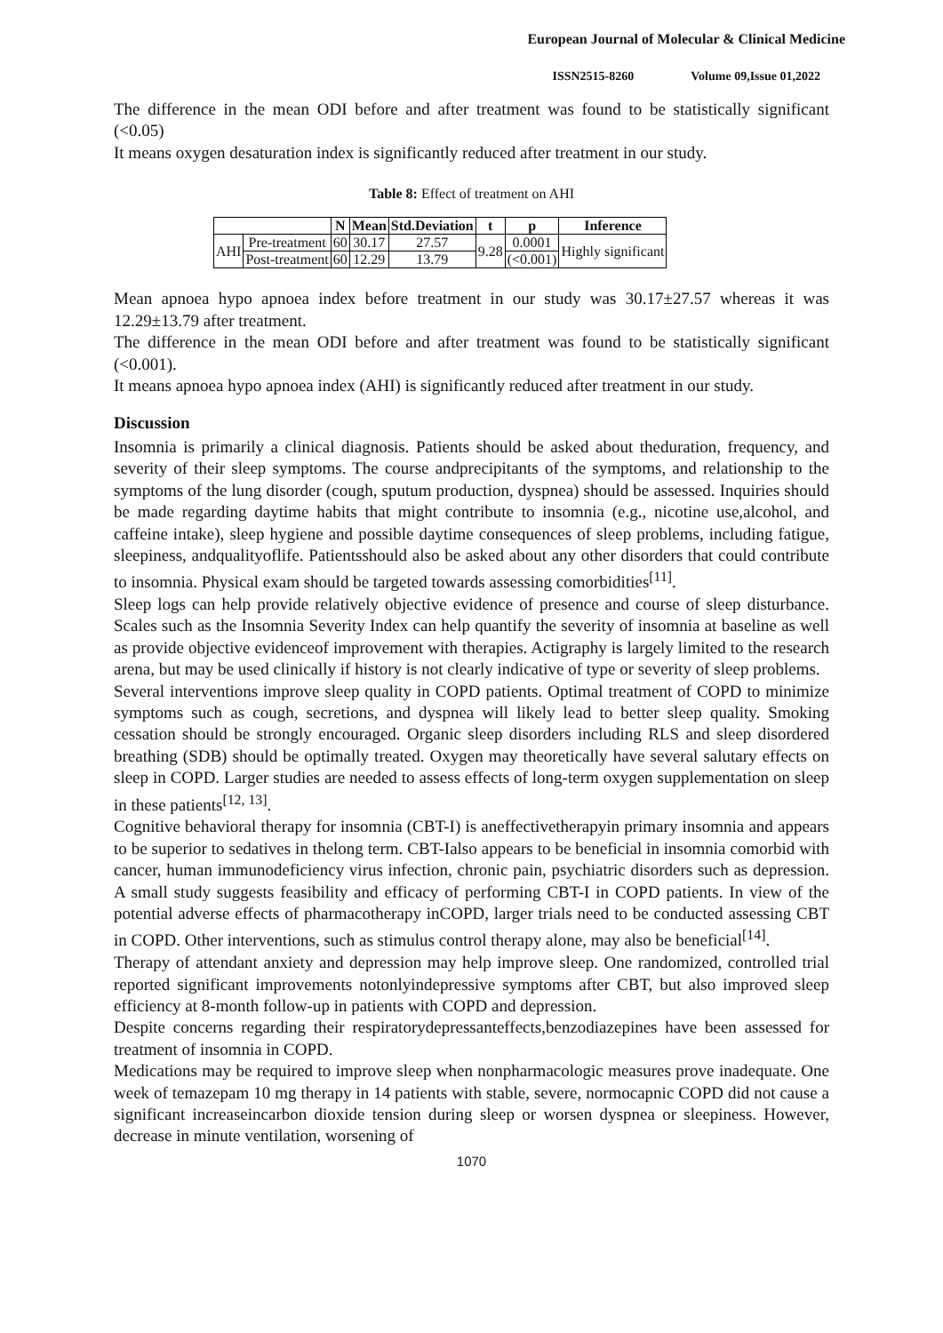European Journal of Molecular & Clinical Medicine
ISSN2515-8260 Volume 09,Issue 01,2022
The difference in the mean ODI before and after treatment was found to be statistically significant (<0.05)
It means oxygen desaturation index is significantly reduced after treatment in our study.
Table 8: Effect of treatment on AHI
| | | N | Mean | Std.Deviation | t | p | Inference |
| --- | --- | --- | --- | --- | --- | --- | --- |
| AHI | Pre-treatment | 60 | 30.17 | 27.57 | 9.28 | 0.0001 | Highly significant |
| | Post-treatment | 60 | 12.29 | 13.79 | | (<0.001) | |
Mean apnoea hypo apnoea index before treatment in our study was 30.17±27.57 whereas it was 12.29±13.79 after treatment.
The difference in the mean ODI before and after treatment was found to be statistically significant (<0.001).
It means apnoea hypo apnoea index (AHI) is significantly reduced after treatment in our study.
Discussion
Insomnia is primarily a clinical diagnosis. Patients should be asked about theduration, frequency, and severity of their sleep symptoms. The course andprecipitants of the symptoms, and relationship to the symptoms of the lung disorder (cough, sputum production, dyspnea) should be assessed. Inquiries should be made regarding daytime habits that might contribute to insomnia (e.g., nicotine use,alcohol, and caffeine intake), sleep hygiene and possible daytime consequences of sleep problems, including fatigue, sleepiness, andqualityoflife. Patientsshould also be asked about any other disorders that could contribute to insomnia. Physical exam should be targeted towards assessing comorbidities<sup>[11]</sup>.
Sleep logs can help provide relatively objective evidence of presence and course of sleep disturbance. Scales such as the Insomnia Severity Index can help quantify the severity of insomnia at baseline as well as provide objective evidenceof improvement with therapies. Actigraphy is largely limited to the research arena, but may be used clinically if history is not clearly indicative of type or severity of sleep problems.
Several interventions improve sleep quality in COPD patients. Optimal treatment of COPD to minimize symptoms such as cough, secretions, and dyspnea will likely lead to better sleep quality. Smoking cessation should be strongly encouraged. Organic sleep disorders including RLS and sleep disordered breathing (SDB) should be optimally treated. Oxygen may theoretically have several salutary effects on sleep in COPD. Larger studies are needed to assess effects of long-term oxygen supplementation on sleep in these patients<sup>[12, 13]</sup>.
Cognitive behavioral therapy for insomnia (CBT-I) is aneffectivetherapyin primary insomnia and appears to be superior to sedatives in thelong term. CBT-Ialso appears to be beneficial in insomnia comorbid with cancer, human immunodeficiency virus infection, chronic pain, psychiatric disorders such as depression. A small study suggests feasibility and efficacy of performing CBT-I in COPD patients. In view of the potential adverse effects of pharmacotherapy inCOPD, larger trials need to be conducted assessing CBT in COPD. Other interventions, such as stimulus control therapy alone, may also be beneficial<sup>[14]</sup>.
Therapy of attendant anxiety and depression may help improve sleep. One randomized, controlled trial reported significant improvements notonlyindepressive symptoms after CBT, but also improved sleep efficiency at 8-month follow-up in patients with COPD and depression.
Despite concerns regarding their respiratorydepressanteffects,benzodiazepines have been assessed for treatment of insomnia in COPD.
Medications may be required to improve sleep when nonpharmacologic measures prove inadequate. One week of temazepam 10 mg therapy in 14 patients with stable, severe, normocapnic COPD did not cause a significant increaseincarbon dioxide tension during sleep or worsen dyspnea or sleepiness. However, decrease in minute ventilation, worsening of
1070